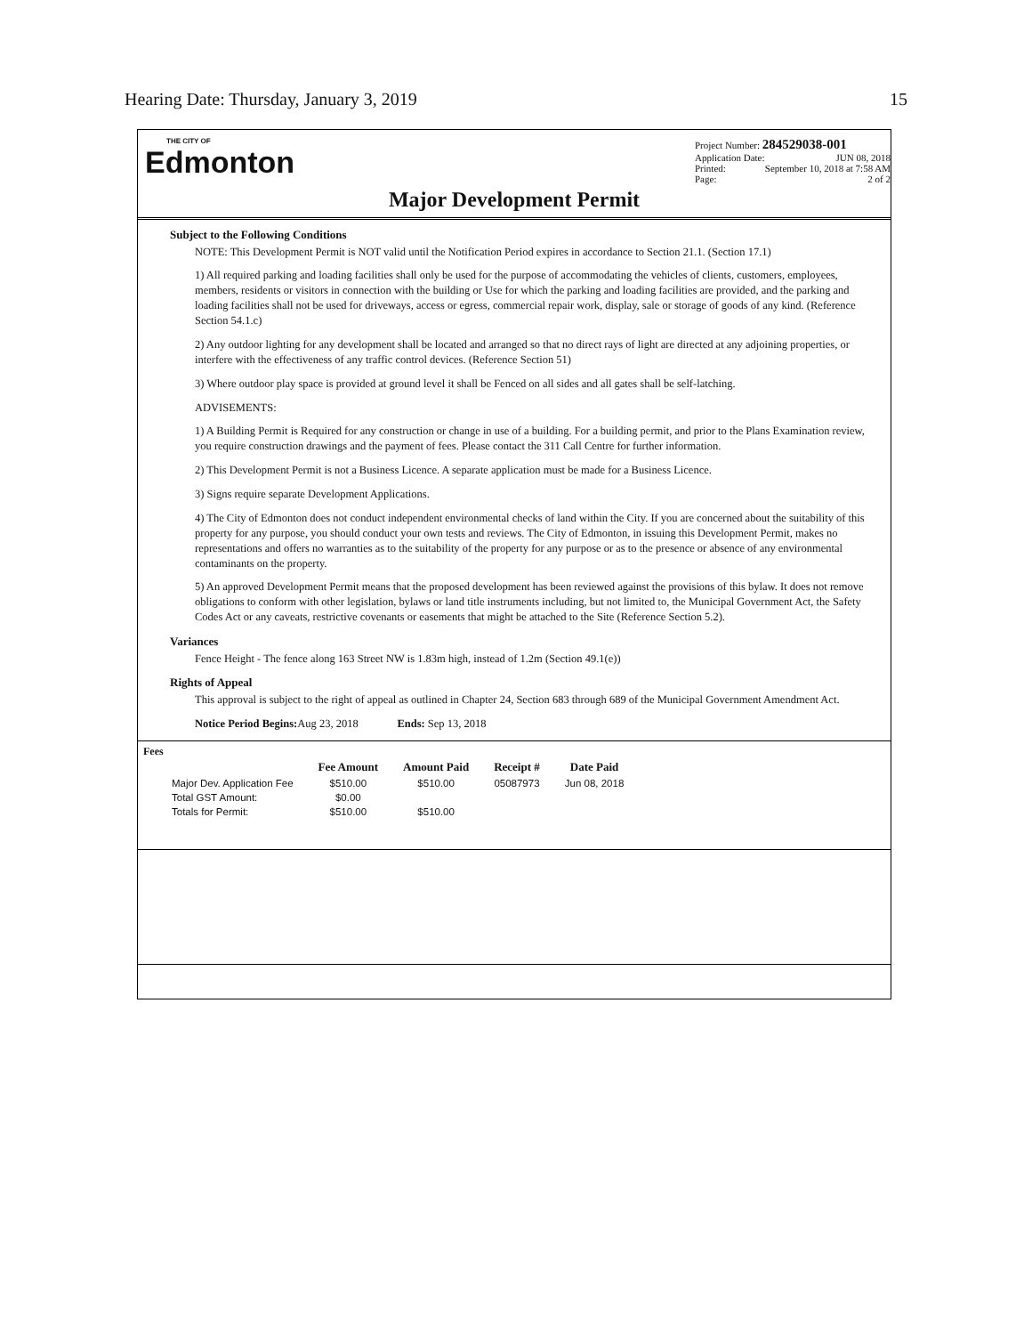Hearing Date: Thursday, January 3, 2019 15
THE CITY OF
Edmonton
Project Number: 284529038-001
Application Date: JUN 08, 2018
Printed: September 10, 2018 at 7:58 AM
Page: 2 of 2
Major Development Permit
Subject to the Following Conditions
NOTE: This Development Permit is NOT valid until the Notification Period expires in accordance to Section 21.1. (Section 17.1)
1) All required parking and loading facilities shall only be used for the purpose of accommodating the vehicles of clients, customers, employees, members, residents or visitors in connection with the building or Use for which the parking and loading facilities are provided, and the parking and loading facilities shall not be used for driveways, access or egress, commercial repair work, display, sale or storage of goods of any kind. (Reference Section 54.1.c)
2) Any outdoor lighting for any development shall be located and arranged so that no direct rays of light are directed at any adjoining properties, or interfere with the effectiveness of any traffic control devices. (Reference Section 51)
3) Where outdoor play space is provided at ground level it shall be Fenced on all sides and all gates shall be self-latching.
ADVISEMENTS:
1) A Building Permit is Required for any construction or change in use of a building. For a building permit, and prior to the Plans Examination review, you require construction drawings and the payment of fees. Please contact the 311 Call Centre for further information.
2) This Development Permit is not a Business Licence. A separate application must be made for a Business Licence.
3) Signs require separate Development Applications.
4) The City of Edmonton does not conduct independent environmental checks of land within the City. If you are concerned about the suitability of this property for any purpose, you should conduct your own tests and reviews. The City of Edmonton, in issuing this Development Permit, makes no representations and offers no warranties as to the suitability of the property for any purpose or as to the presence or absence of any environmental contaminants on the property.
5) An approved Development Permit means that the proposed development has been reviewed against the provisions of this bylaw. It does not remove obligations to conform with other legislation, bylaws or land title instruments including, but not limited to, the Municipal Government Act, the Safety Codes Act or any caveats, restrictive covenants or easements that might be attached to the Site (Reference Section 5.2).
Variances
Fence Height - The fence along 163 Street NW is 1.83m high, instead of 1.2m (Section 49.1(e))
Rights of Appeal
This approval is subject to the right of appeal as outlined in Chapter 24, Section 683 through 689 of the Municipal Government Amendment Act.
Notice Period Begins: Aug 23, 2018 Ends: Sep 13, 2018
Fees
| | Fee Amount | Amount Paid | Receipt # | Date Paid |
| --- | --- | --- | --- | --- |
| Major Dev. Application Fee | $510.00 | $510.00 | 05087973 | Jun 08, 2018 |
| Total GST Amount: | $0.00 | | | |
| Totals for Permit: | $510.00 | $510.00 | | |